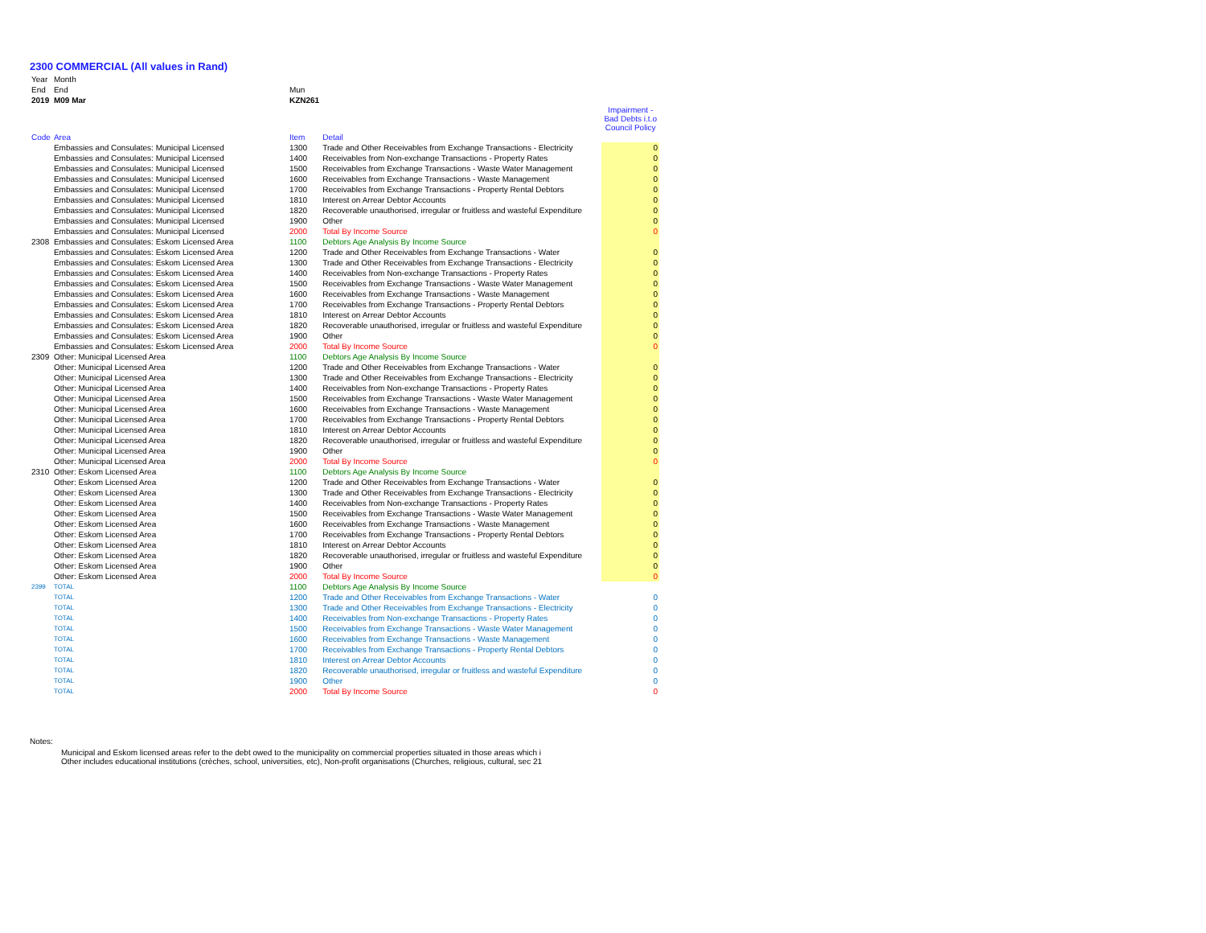2300 COMMERCIAL (All values in Rand)
| Year | Month | | | | |
| End | End | | Mun | | |
| 2019 | M09 Mar | | KZN261 | | |
| | | | | | Impairment - Bad Debts i.t.o Council Policy |
| Code | Area | | Item | Detail | |
| | Embassies and Consulates: Municipal Licensed | | 1300 | Trade and Other Receivables from Exchange Transactions - Electricity | 0 |
| | Embassies and Consulates: Municipal Licensed | | 1400 | Receivables from Non-exchange Transactions - Property Rates | 0 |
| | Embassies and Consulates: Municipal Licensed | | 1500 | Receivables from Exchange Transactions - Waste Water Management | 0 |
| | Embassies and Consulates: Municipal Licensed | | 1600 | Receivables from Exchange Transactions - Waste Management | 0 |
| | Embassies and Consulates: Municipal Licensed | | 1700 | Receivables from Exchange Transactions - Property Rental Debtors | 0 |
| | Embassies and Consulates: Municipal Licensed | | 1810 | Interest on Arrear Debtor Accounts | 0 |
| | Embassies and Consulates: Municipal Licensed | | 1820 | Recoverable unauthorised, irregular or fruitless and wasteful Expenditure | 0 |
| | Embassies and Consulates: Municipal Licensed | | 1900 | Other | 0 |
| | Embassies and Consulates: Municipal Licensed | | 2000 | Total By Income Source | 0 |
| 2308 | Embassies and Consulates: Eskom Licensed Area | | 1100 | Debtors Age Analysis By Income Source | |
| | Embassies and Consulates: Eskom Licensed Area | | 1200 | Trade and Other Receivables from Exchange Transactions - Water | 0 |
| | Embassies and Consulates: Eskom Licensed Area | | 1300 | Trade and Other Receivables from Exchange Transactions - Electricity | 0 |
| | Embassies and Consulates: Eskom Licensed Area | | 1400 | Receivables from Non-exchange Transactions - Property Rates | 0 |
| | Embassies and Consulates: Eskom Licensed Area | | 1500 | Receivables from Exchange Transactions - Waste Water Management | 0 |
| | Embassies and Consulates: Eskom Licensed Area | | 1600 | Receivables from Exchange Transactions - Waste Management | 0 |
| | Embassies and Consulates: Eskom Licensed Area | | 1700 | Receivables from Exchange Transactions - Property Rental Debtors | 0 |
| | Embassies and Consulates: Eskom Licensed Area | | 1810 | Interest on Arrear Debtor Accounts | 0 |
| | Embassies and Consulates: Eskom Licensed Area | | 1820 | Recoverable unauthorised, irregular or fruitless and wasteful Expenditure | 0 |
| | Embassies and Consulates: Eskom Licensed Area | | 1900 | Other | 0 |
| | Embassies and Consulates: Eskom Licensed Area | | 2000 | Total By Income Source | 0 |
| 2309 | Other: Municipal Licensed Area | | 1100 | Debtors Age Analysis By Income Source | |
| | Other: Municipal Licensed Area | | 1200 | Trade and Other Receivables from Exchange Transactions - Water | 0 |
| | Other: Municipal Licensed Area | | 1300 | Trade and Other Receivables from Exchange Transactions - Electricity | 0 |
| | Other: Municipal Licensed Area | | 1400 | Receivables from Non-exchange Transactions - Property Rates | 0 |
| | Other: Municipal Licensed Area | | 1500 | Receivables from Exchange Transactions - Waste Water Management | 0 |
| | Other: Municipal Licensed Area | | 1600 | Receivables from Exchange Transactions - Waste Management | 0 |
| | Other: Municipal Licensed Area | | 1700 | Receivables from Exchange Transactions - Property Rental Debtors | 0 |
| | Other: Municipal Licensed Area | | 1810 | Interest on Arrear Debtor Accounts | 0 |
| | Other: Municipal Licensed Area | | 1820 | Recoverable unauthorised, irregular or fruitless and wasteful Expenditure | 0 |
| | Other: Municipal Licensed Area | | 1900 | Other | 0 |
| | Other: Municipal Licensed Area | | 2000 | Total By Income Source | 0 |
| 2310 | Other: Eskom Licensed Area | | 1100 | Debtors Age Analysis By Income Source | |
| | Other: Eskom Licensed Area | | 1200 | Trade and Other Receivables from Exchange Transactions - Water | 0 |
| | Other: Eskom Licensed Area | | 1300 | Trade and Other Receivables from Exchange Transactions - Electricity | 0 |
| | Other: Eskom Licensed Area | | 1400 | Receivables from Non-exchange Transactions - Property Rates | 0 |
| | Other: Eskom Licensed Area | | 1500 | Receivables from Exchange Transactions - Waste Water Management | 0 |
| | Other: Eskom Licensed Area | | 1600 | Receivables from Exchange Transactions - Waste Management | 0 |
| | Other: Eskom Licensed Area | | 1700 | Receivables from Exchange Transactions - Property Rental Debtors | 0 |
| | Other: Eskom Licensed Area | | 1810 | Interest on Arrear Debtor Accounts | 0 |
| | Other: Eskom Licensed Area | | 1820 | Recoverable unauthorised, irregular or fruitless and wasteful Expenditure | 0 |
| | Other: Eskom Licensed Area | | 1900 | Other | 0 |
| | Other: Eskom Licensed Area | | 2000 | Total By Income Source | 0 |
| 2399 | TOTAL | | 1100 | Debtors Age Analysis By Income Source | |
| | TOTAL | | 1200 | Trade and Other Receivables from Exchange Transactions - Water | 0 |
| | TOTAL | | 1300 | Trade and Other Receivables from Exchange Transactions - Electricity | 0 |
| | TOTAL | | 1400 | Receivables from Non-exchange Transactions - Property Rates | 0 |
| | TOTAL | | 1500 | Receivables from Exchange Transactions - Waste Water Management | 0 |
| | TOTAL | | 1600 | Receivables from Exchange Transactions - Waste Management | 0 |
| | TOTAL | | 1700 | Receivables from Exchange Transactions - Property Rental Debtors | 0 |
| | TOTAL | | 1810 | Interest on Arrear Debtor Accounts | 0 |
| | TOTAL | | 1820 | Recoverable unauthorised, irregular or fruitless and wasteful Expenditure | 0 |
| | TOTAL | | 1900 | Other | 0 |
| | TOTAL | | 2000 | Total By Income Source | 0 |
Notes:
Municipal and Eskom licensed areas refer to the debt owed to the municipality on commercial properties situated in those areas which i
Other includes educational institutions (crèches, school, universities, etc), Non-profit organisations (Churches, religious, cultural, sec 21